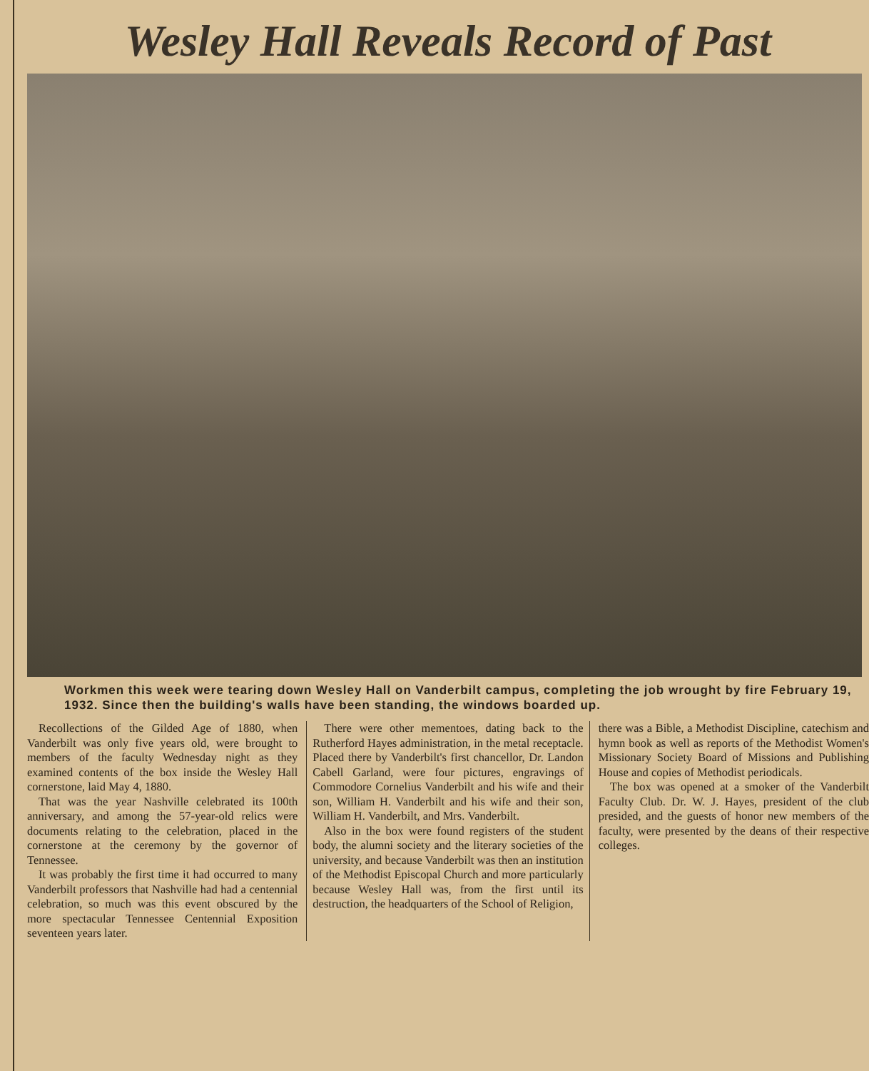Wesley Hall Reveals Record of Past
Workmen this week were tearing down Wesley Hall on Vanderbilt campus, completing the job wrought by fire February 19, 1932. Since then the building's walls have been standing, the windows boarded up.
Recollections of the Gilded Age of 1880, when Vanderbilt was only five years old, were brought to members of the faculty Wednesday night as they examined contents of the box inside the Wesley Hall cornerstone, laid May 4, 1880.
That was the year Nashville celebrated its 100th anniversary, and among the 57-year-old relics were documents relating to the celebration, placed in the cornerstone at the ceremony by the governor of Tennessee.
It was probably the first time it had occurred to many Vanderbilt professors that Nashville had had a centennial celebration, so much was this event obscured by the more spectacular Tennessee Centennial Exposition seventeen years later.
There were other mementoes, dating back to the Rutherford Hayes administration, in the metal receptacle. Placed there by Vanderbilt's first chancellor, Dr. Landon Cabell Garland, were four pictures, engravings of Commodore Cornelius Vanderbilt and his wife and their son, William H. Vanderbilt and his wife and their son, William H. Vanderbilt, and Mrs. Vanderbilt.
Also in the box were found registers of the student body, the alumni society and the literary societies of the university, and because Vanderbilt was then an institution of the Methodist Episcopal Church and more particularly because Wesley Hall was, from the first until its destruction, the headquarters of the School of Religion,
there was a Bible, a Methodist Discipline, catechism and hymn book as well as reports of the Methodist Women's Missionary Society Board of Missions and Publishing House and copies of Methodist periodicals.
The box was opened at a smoker of the Vanderbilt Faculty Club. Dr. W. J. Hayes, president of the club presided, and the guests of honor new members of the faculty, were presented by the deans of their respective colleges.